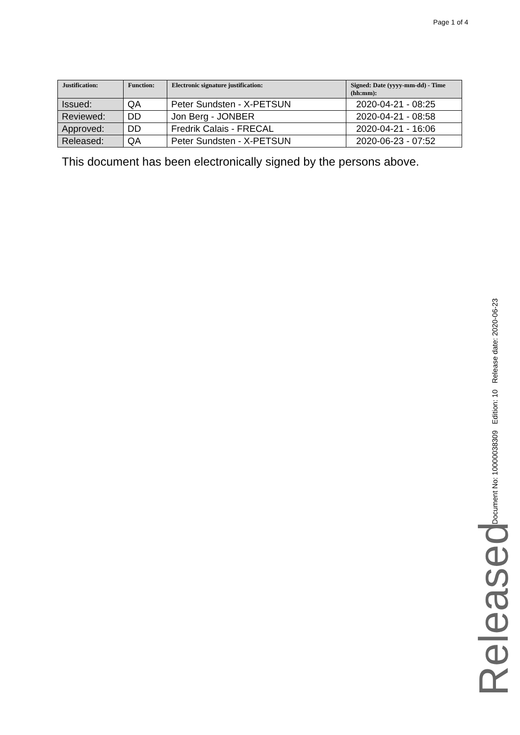Page 1 of 4
| Justification: | Function: | Electronic signature justification: | Signed: Date (yyyy-mm-dd) - Time (hh:mm): |
| --- | --- | --- | --- |
| Issued: | QA | Peter Sundsten - X-PETSUN | 2020-04-21 - 08:25 |
| Reviewed: | DD | Jon Berg - JONBER | 2020-04-21 - 08:58 |
| Approved: | DD | Fredrik Calais - FRECAL | 2020-04-21 - 16:06 |
| Released: | QA | Peter Sundsten - X-PETSUN | 2020-06-23 - 07:52 |
This document has been electronically signed by the persons above.
Document No: 10000038309 Edition: 10 Release date: 2020-06-23
Released